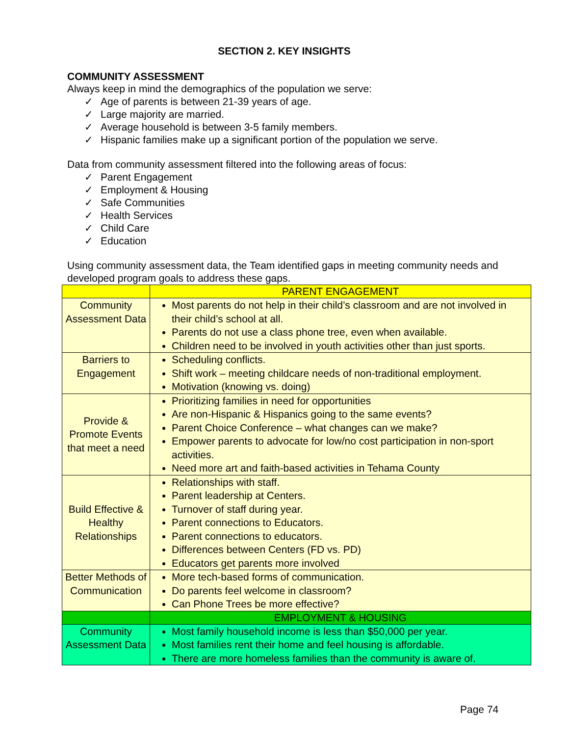SECTION 2. KEY INSIGHTS
COMMUNITY ASSESSMENT
Always keep in mind the demographics of the population we serve:
✓ Age of parents is between 21-39 years of age.
✓ Large majority are married.
✓ Average household is between 3-5 family members.
✓ Hispanic families make up a significant portion of the population we serve.
Data from community assessment filtered into the following areas of focus:
✓ Parent Engagement
✓ Employment & Housing
✓ Safe Communities
✓ Health Services
✓ Child Care
✓ Education
Using community assessment data, the Team identified gaps in meeting community needs and developed program goals to address these gaps.
| | PARENT ENGAGEMENT |
| Community Assessment Data | Most parents do not help in their child’s classroom and are not involved in their child’s school at all. Parents do not use a class phone tree, even when available. Children need to be involved in youth activities other than just sports. |
| Barriers to Engagement | Scheduling conflicts. Shift work – meeting childcare needs of non-traditional employment. Motivation (knowing vs. doing) |
| Provide & Promote Events that meet a need | Prioritizing families in need for opportunities Are non-Hispanic & Hispanics going to the same events? Parent Choice Conference – what changes can we make? Empower parents to advocate for low/no cost participation in non-sport activities. Need more art and faith-based activities in Tehama County |
| Build Effective & Healthy Relationships | Relationships with staff. Parent leadership at Centers. Turnover of staff during year. Parent connections to Educators. Parent connections to educators. Differences between Centers (FD vs. PD) Educators get parents more involved |
| Better Methods of Communication | More tech-based forms of communication. Do parents feel welcome in classroom? Can Phone Trees be more effective? |
| | EMPLOYMENT & HOUSING |
| Community Assessment Data | Most family household income is less than $50,000 per year. Most families rent their home and feel housing is affordable. There are more homeless families than the community is aware of. |
Page 74